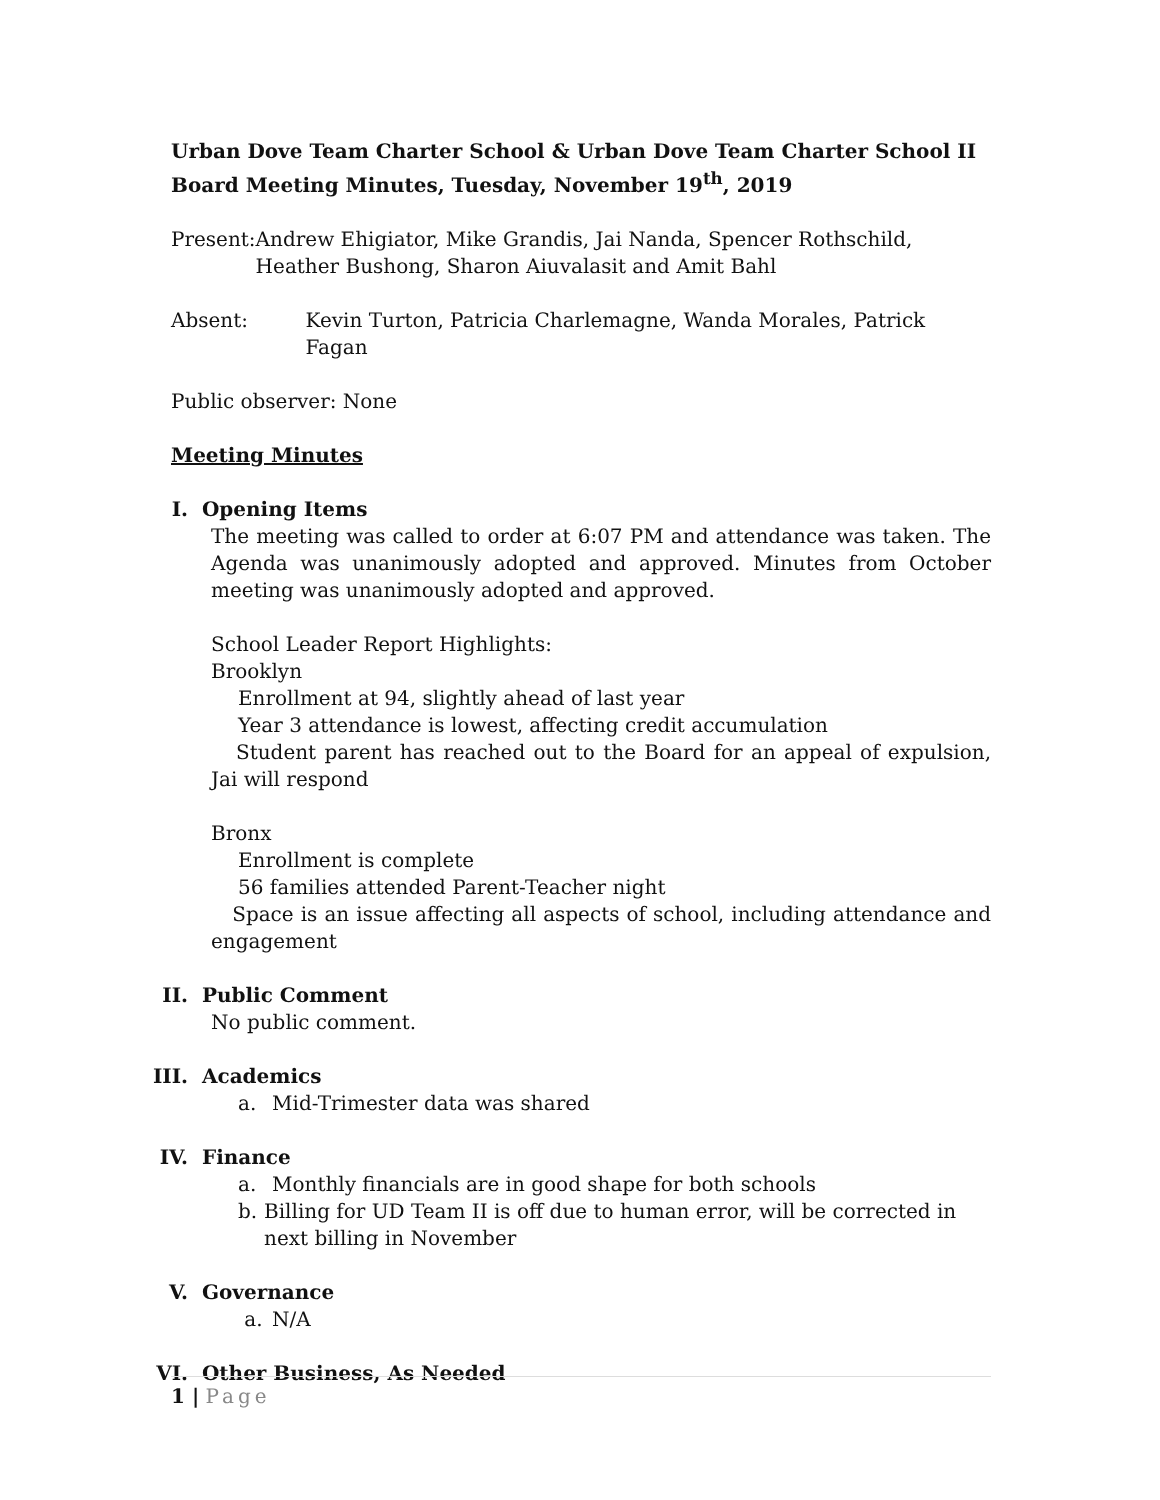Urban Dove Team Charter School & Urban Dove Team Charter School II
Board Meeting Minutes, Tuesday, November 19<sup>th</sup>, 2019
Present: Andrew Ehigiator, Mike Grandis, Jai Nanda, Spencer Rothschild, Heather Bushong, Sharon Aiuvalasit and Amit Bahl
Absent: Kevin Turton, Patricia Charlemagne, Wanda Morales, Patrick Fagan
Public observer: None
Meeting Minutes
I. Opening Items
The meeting was called to order at 6:07 PM and attendance was taken. The Agenda was unanimously adopted and approved. Minutes from October meeting was unanimously adopted and approved.
School Leader Report Highlights:
Brooklyn
Enrollment at 94, slightly ahead of last year
Year 3 attendance is lowest, affecting credit accumulation
Student parent has reached out to the Board for an appeal of expulsion, Jai will respond
Bronx
Enrollment is complete
56 families attended Parent-Teacher night
Space is an issue affecting all aspects of school, including attendance and engagement
II. Public Comment
No public comment.
III. Academics
a. Mid-Trimester data was shared
IV. Finance
a. Monthly financials are in good shape for both schools
b. Billing for UD Team II is off due to human error, will be corrected in next billing in November
V. Governance
a. N/A
VI. Other Business, As Needed
1 | Page